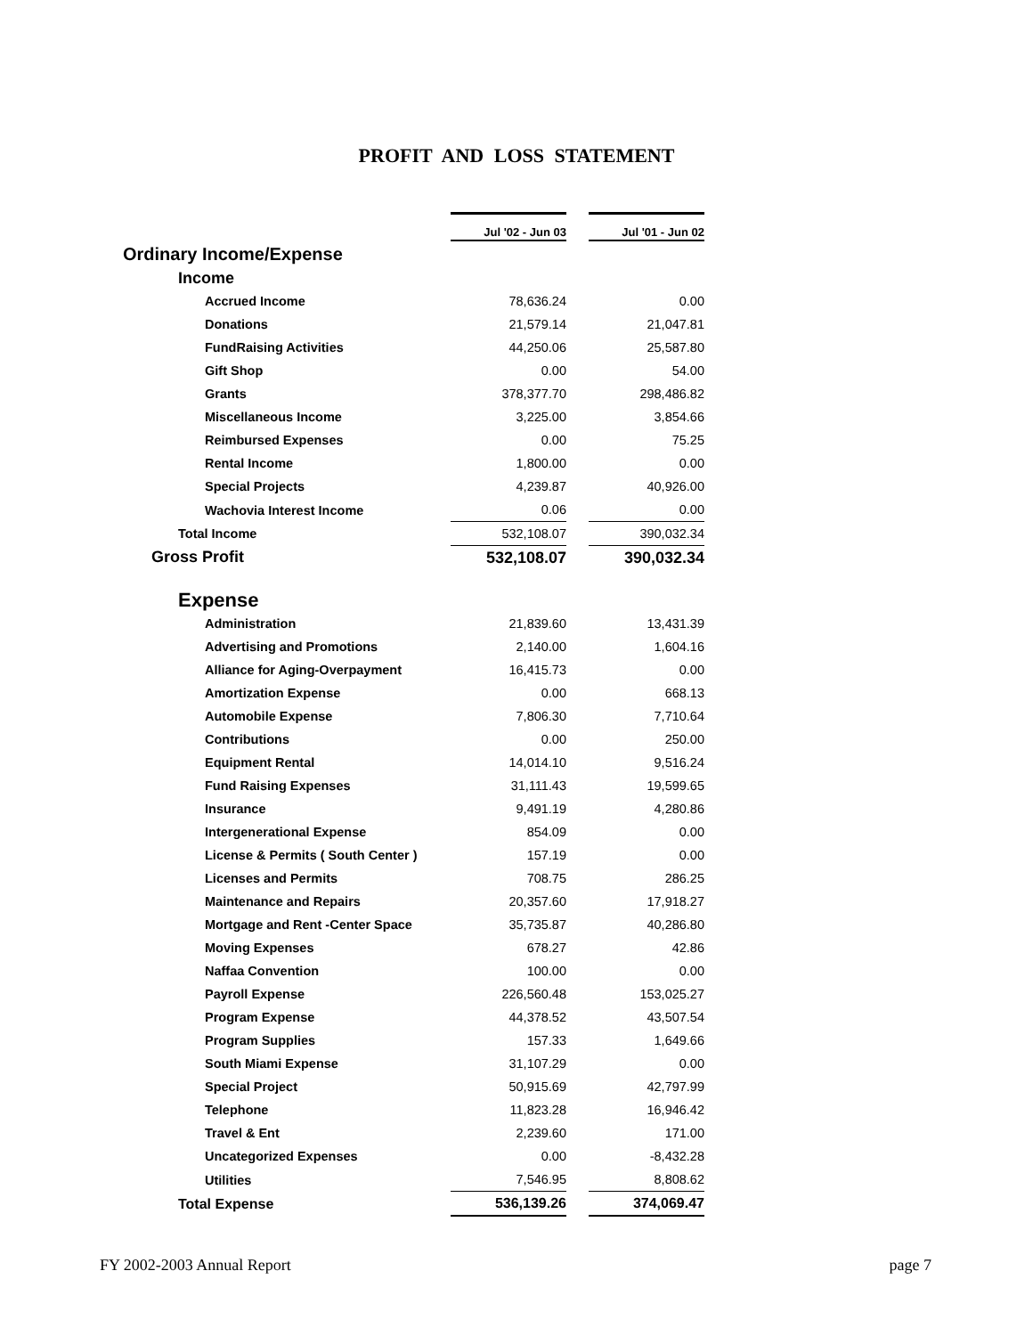PROFIT AND LOSS STATEMENT
| | Jul '02 - Jun 03 | | Jul '01 - Jun 02 |
| Ordinary Income/Expense | | | |
| Income | | | |
| Accrued Income | 78,636.24 | | 0.00 |
| Donations | 21,579.14 | | 21,047.81 |
| FundRaising Activities | 44,250.06 | | 25,587.80 |
| Gift Shop | 0.00 | | 54.00 |
| Grants | 378,377.70 | | 298,486.82 |
| Miscellaneous Income | 3,225.00 | | 3,854.66 |
| Reimbursed Expenses | 0.00 | | 75.25 |
| Rental Income | 1,800.00 | | 0.00 |
| Special Projects | 4,239.87 | | 40,926.00 |
| Wachovia Interest Income | 0.06 | | 0.00 |
| Total Income | 532,108.07 | | 390,032.34 |
| Gross Profit | 532,108.07 | | 390,032.34 |
| Expense | | | |
| Administration | 21,839.60 | | 13,431.39 |
| Advertising and Promotions | 2,140.00 | | 1,604.16 |
| Alliance for Aging-Overpayment | 16,415.73 | | 0.00 |
| Amortization Expense | 0.00 | | 668.13 |
| Automobile Expense | 7,806.30 | | 7,710.64 |
| Contributions | 0.00 | | 250.00 |
| Equipment Rental | 14,014.10 | | 9,516.24 |
| Fund Raising Expenses | 31,111.43 | | 19,599.65 |
| Insurance | 9,491.19 | | 4,280.86 |
| Intergenerational Expense | 854.09 | | 0.00 |
| License & Permits ( South Center ) | 157.19 | | 0.00 |
| Licenses and Permits | 708.75 | | 286.25 |
| Maintenance and Repairs | 20,357.60 | | 17,918.27 |
| Mortgage and Rent -Center Space | 35,735.87 | | 40,286.80 |
| Moving Expenses | 678.27 | | 42.86 |
| Naffaa Convention | 100.00 | | 0.00 |
| Payroll Expense | 226,560.48 | | 153,025.27 |
| Program Expense | 44,378.52 | | 43,507.54 |
| Program Supplies | 157.33 | | 1,649.66 |
| South Miami Expense | 31,107.29 | | 0.00 |
| Special Project | 50,915.69 | | 42,797.99 |
| Telephone | 11,823.28 | | 16,946.42 |
| Travel & Ent | 2,239.60 | | 171.00 |
| Uncategorized Expenses | 0.00 | | -8,432.28 |
| Utilities | 7,546.95 | | 8,808.62 |
| Total Expense | 536,139.26 | | 374,069.47 |
FY 2002-2003 Annual Report page 7